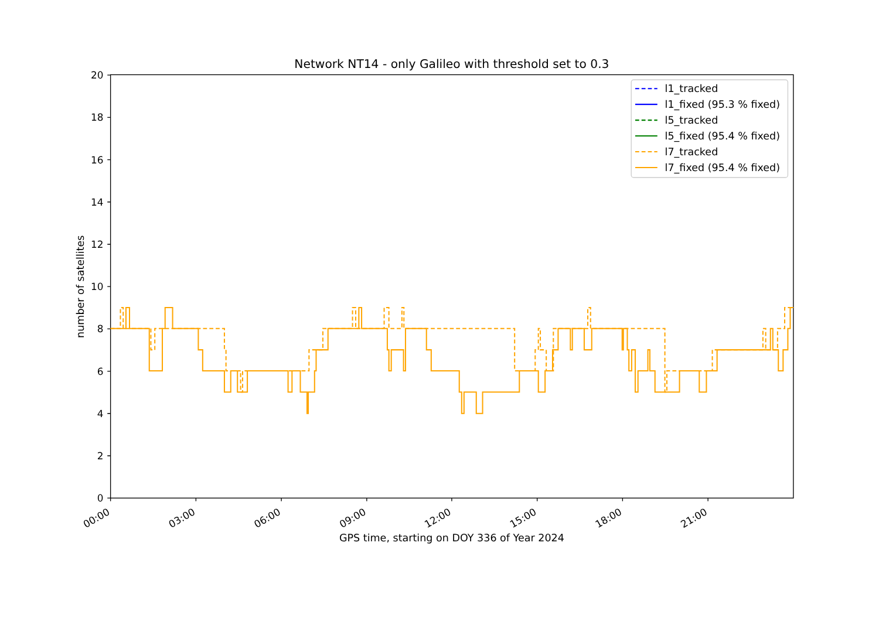Network NT14 - only Galileo with threshold set to 0.3
0
2
4
6
8
10
12
14
16
18
20
00:00
03:00
06:00
09:00
12:00
15:00
18:00
21:00
GPS time, starting on DOY 336 of Year 2024
number of satellites
l1_tracked
l1_fixed (95.3 % fixed)
l5_tracked
l5_fixed (95.4 % fixed)
l7_tracked
l7_fixed (95.4 % fixed)